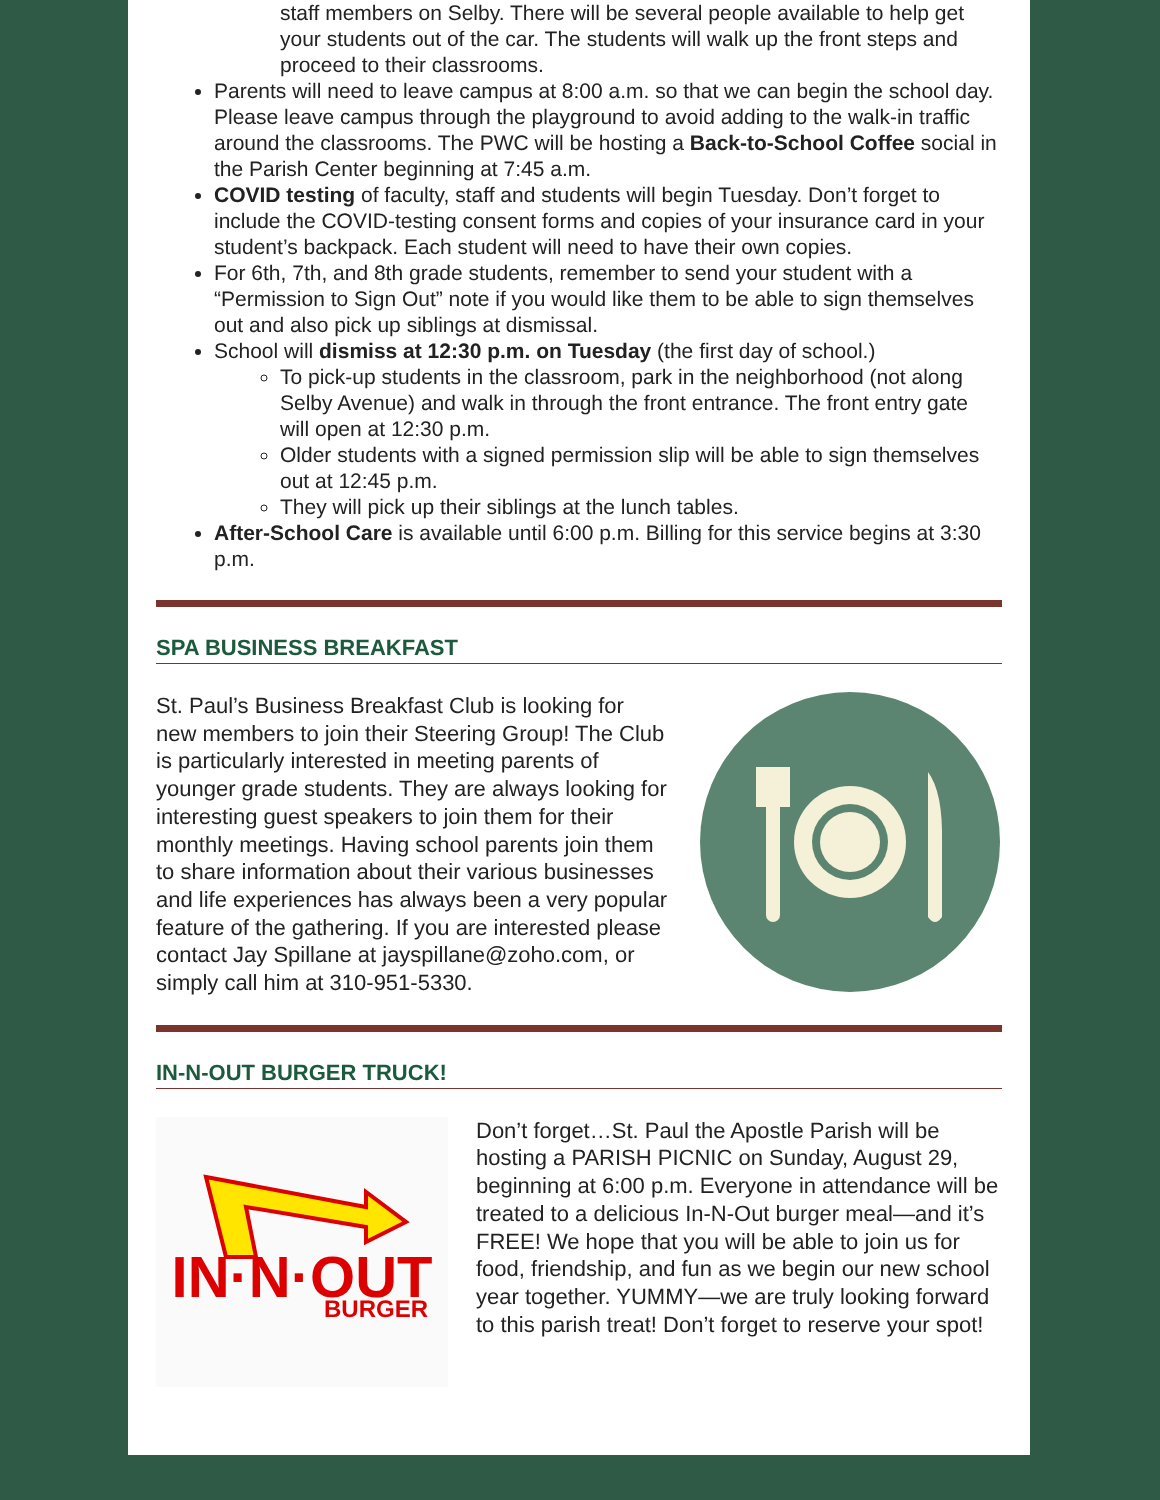staff members on Selby. There will be several people available to help get your students out of the car. The students will walk up the front steps and proceed to their classrooms.
Parents will need to leave campus at 8:00 a.m. so that we can begin the school day. Please leave campus through the playground to avoid adding to the walk-in traffic around the classrooms. The PWC will be hosting a Back-to-School Coffee social in the Parish Center beginning at 7:45 a.m.
COVID testing of faculty, staff and students will begin Tuesday. Don’t forget to include the COVID-testing consent forms and copies of your insurance card in your student’s backpack. Each student will need to have their own copies.
For 6th, 7th, and 8th grade students, remember to send your student with a “Permission to Sign Out” note if you would like them to be able to sign themselves out and also pick up siblings at dismissal.
School will dismiss at 12:30 p.m. on Tuesday (the first day of school.)
To pick-up students in the classroom, park in the neighborhood (not along Selby Avenue) and walk in through the front entrance. The front entry gate will open at 12:30 p.m.
Older students with a signed permission slip will be able to sign themselves out at 12:45 p.m.
They will pick up their siblings at the lunch tables.
After-School Care is available until 6:00 p.m. Billing for this service begins at 3:30 p.m.
SPA BUSINESS BREAKFAST
St. Paul’s Business Breakfast Club is looking for new members to join their Steering Group! The Club is particularly interested in meeting parents of younger grade students. They are always looking for interesting guest speakers to join them for their monthly meetings. Having school parents join them to share information about their various businesses and life experiences has always been a very popular feature of the gathering. If you are interested please contact Jay Spillane at jayspillane@zoho.com, or simply call him at 310-951-5330.
IN-N-OUT BURGER TRUCK!
IN·N·OUT
BURGER
Don’t forget…St. Paul the Apostle Parish will be hosting a PARISH PICNIC on Sunday, August 29, beginning at 6:00 p.m. Everyone in attendance will be treated to a delicious In-N-Out burger meal—and it’s FREE! We hope that you will be able to join us for food, friendship, and fun as we begin our new school year together. YUMMY—we are truly looking forward to this parish treat! Don’t forget to reserve your spot!